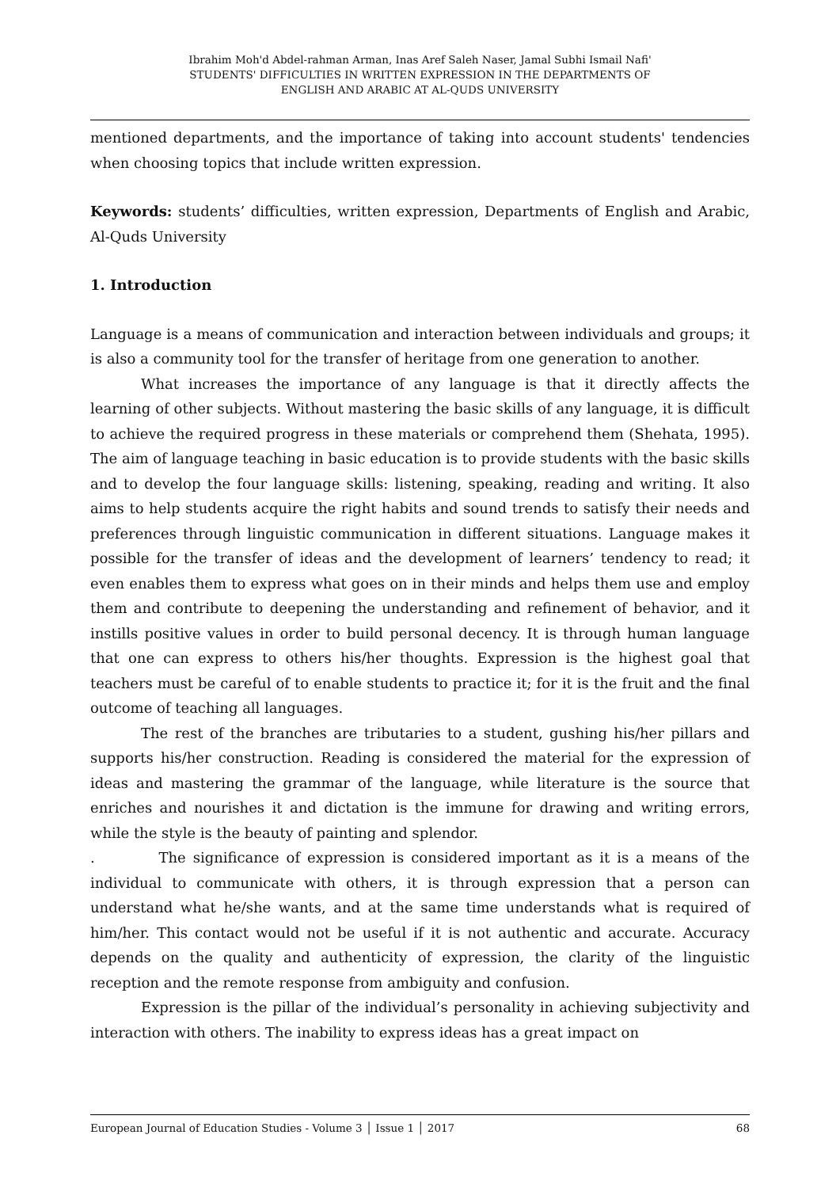Ibrahim Moh'd Abdel-rahman Arman, Inas Aref Saleh Naser, Jamal Subhi Ismail Nafi'
STUDENTS' DIFFICULTIES IN WRITTEN EXPRESSION IN THE DEPARTMENTS OF
ENGLISH AND ARABIC AT AL-QUDS UNIVERSITY
mentioned departments, and the importance of taking into account students' tendencies when choosing topics that include written expression.
Keywords: students’ difficulties, written expression, Departments of English and Arabic, Al-Quds University
1. Introduction
Language is a means of communication and interaction between individuals and groups; it is also a community tool for the transfer of heritage from one generation to another.
What increases the importance of any language is that it directly affects the learning of other subjects. Without mastering the basic skills of any language, it is difficult to achieve the required progress in these materials or comprehend them (Shehata, 1995). The aim of language teaching in basic education is to provide students with the basic skills and to develop the four language skills: listening, speaking, reading and writing. It also aims to help students acquire the right habits and sound trends to satisfy their needs and preferences through linguistic communication in different situations. Language makes it possible for the transfer of ideas and the development of learners’ tendency to read; it even enables them to express what goes on in their minds and helps them use and employ them and contribute to deepening the understanding and refinement of behavior, and it instills positive values in order to build personal decency. It is through human language that one can express to others his/her thoughts. Expression is the highest goal that teachers must be careful of to enable students to practice it; for it is the fruit and the final outcome of teaching all languages.
The rest of the branches are tributaries to a student, gushing his/her pillars and supports his/her construction. Reading is considered the material for the expression of ideas and mastering the grammar of the language, while literature is the source that enriches and nourishes it and dictation is the immune for drawing and writing errors, while the style is the beauty of painting and splendor.
. The significance of expression is considered important as it is a means of the individual to communicate with others, it is through expression that a person can understand what he/she wants, and at the same time understands what is required of him/her. This contact would not be useful if it is not authentic and accurate. Accuracy depends on the quality and authenticity of expression, the clarity of the linguistic reception and the remote response from ambiguity and confusion.
Expression is the pillar of the individual’s personality in achieving subjectivity and interaction with others. The inability to express ideas has a great impact on
European Journal of Education Studies - Volume 3 │ Issue 1 │ 2017 68